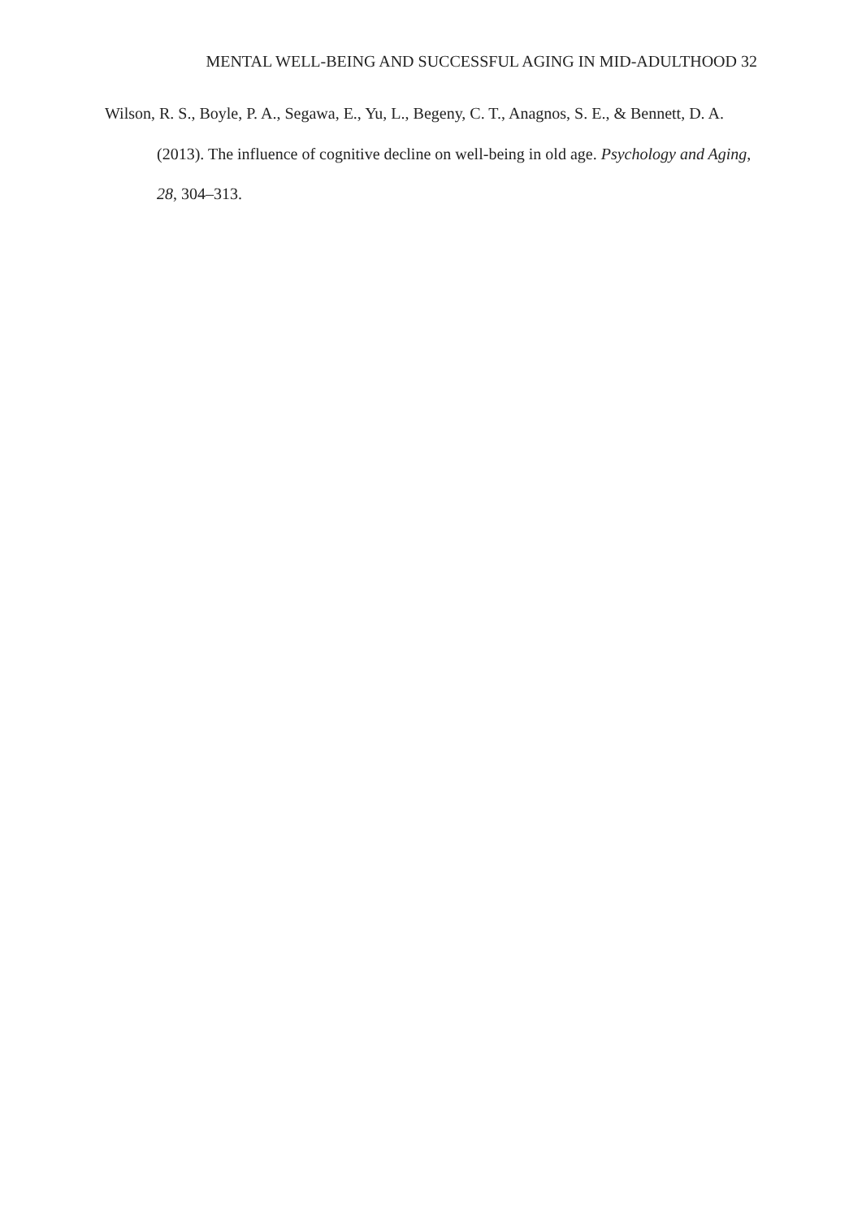MENTAL WELL-BEING AND SUCCESSFUL AGING IN MID-ADULTHOOD 32
Wilson, R. S., Boyle, P. A., Segawa, E., Yu, L., Begeny, C. T., Anagnos, S. E., & Bennett, D. A. (2013). The influence of cognitive decline on well-being in old age. Psychology and Aging, 28, 304–313.